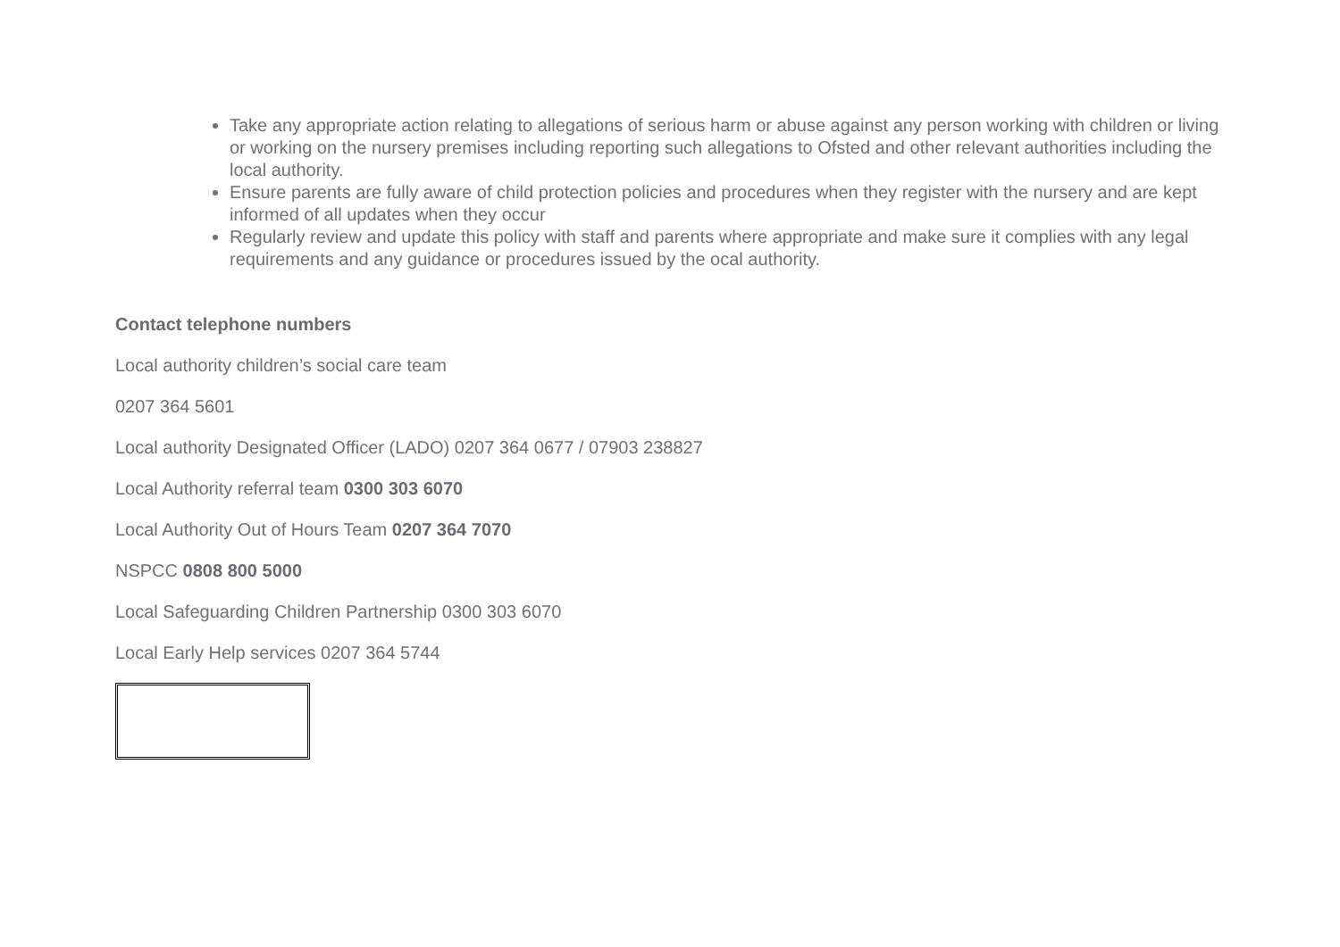Take any appropriate action relating to allegations of serious harm or abuse against any person working with children or living or working on the nursery premises including reporting such allegations to Ofsted and other relevant authorities including the local authority.
Ensure parents are fully aware of child protection policies and procedures when they register with the nursery and are kept informed of all updates when they occur
Regularly review and update this policy with staff and parents where appropriate and make sure it complies with any legal requirements and any guidance or procedures issued by the ocal authority.
Contact telephone numbers
Local authority children’s social care team
0207 364 5601
Local authority Designated Officer (LADO) 0207 364 0677 / 07903 238827
Local Authority referral team 0300 303 6070
Local Authority Out of Hours Team 0207 364 7070
NSPCC 0808 800 5000
Local Safeguarding Children Partnership 0300 303 6070
Local Early Help services 0207 364 5744